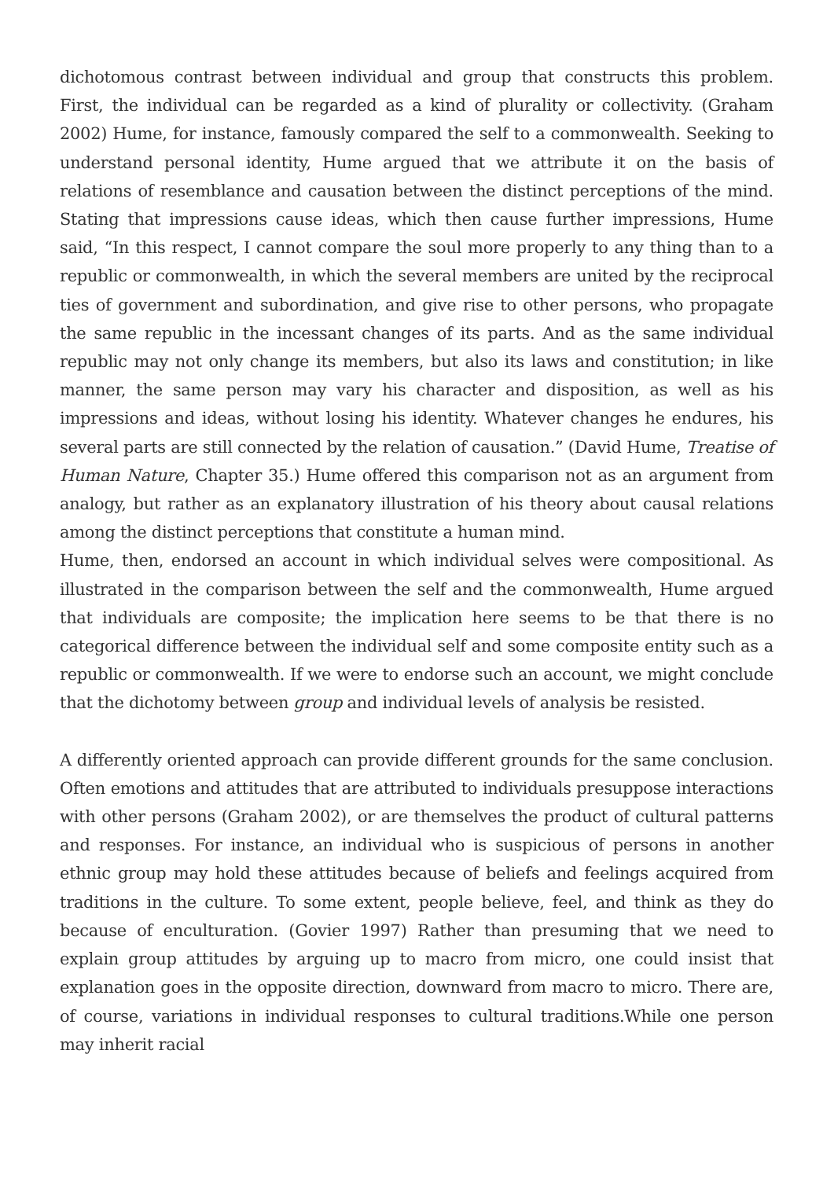dichotomous contrast between individual and group that constructs this problem. First, the individual can be regarded as a kind of plurality or collectivity. (Graham 2002) Hume, for instance, famously compared the self to a commonwealth. Seeking to understand personal identity, Hume argued that we attribute it on the basis of relations of resemblance and causation between the distinct perceptions of the mind. Stating that impressions cause ideas, which then cause further impressions, Hume said, “In this respect, I cannot compare the soul more properly to any thing than to a republic or commonwealth, in which the several members are united by the reciprocal ties of government and subordination, and give rise to other persons, who propagate the same republic in the incessant changes of its parts. And as the same individual republic may not only change its members, but also its laws and constitution; in like manner, the same person may vary his character and disposition, as well as his impressions and ideas, without losing his identity. Whatever changes he endures, his several parts are still connected by the relation of causation.” (David Hume, Treatise of Human Nature, Chapter 35.) Hume offered this comparison not as an argument from analogy, but rather as an explanatory illustration of his theory about causal relations among the distinct perceptions that constitute a human mind.
Hume, then, endorsed an account in which individual selves were compositional. As illustrated in the comparison between the self and the commonwealth, Hume argued that individuals are composite; the implication here seems to be that there is no categorical difference between the individual self and some composite entity such as a republic or commonwealth. If we were to endorse such an account, we might conclude that the dichotomy between group and individual levels of analysis be resisted.
A differently oriented approach can provide different grounds for the same conclusion. Often emotions and attitudes that are attributed to individuals presuppose interactions with other persons (Graham 2002), or are themselves the product of cultural patterns and responses. For instance, an individual who is suspicious of persons in another ethnic group may hold these attitudes because of beliefs and feelings acquired from traditions in the culture. To some extent, people believe, feel, and think as they do because of enculturation. (Govier 1997) Rather than presuming that we need to explain group attitudes by arguing up to macro from micro, one could insist that explanation goes in the opposite direction, downward from macro to micro. There are, of course, variations in individual responses to cultural traditions.While one person may inherit racial